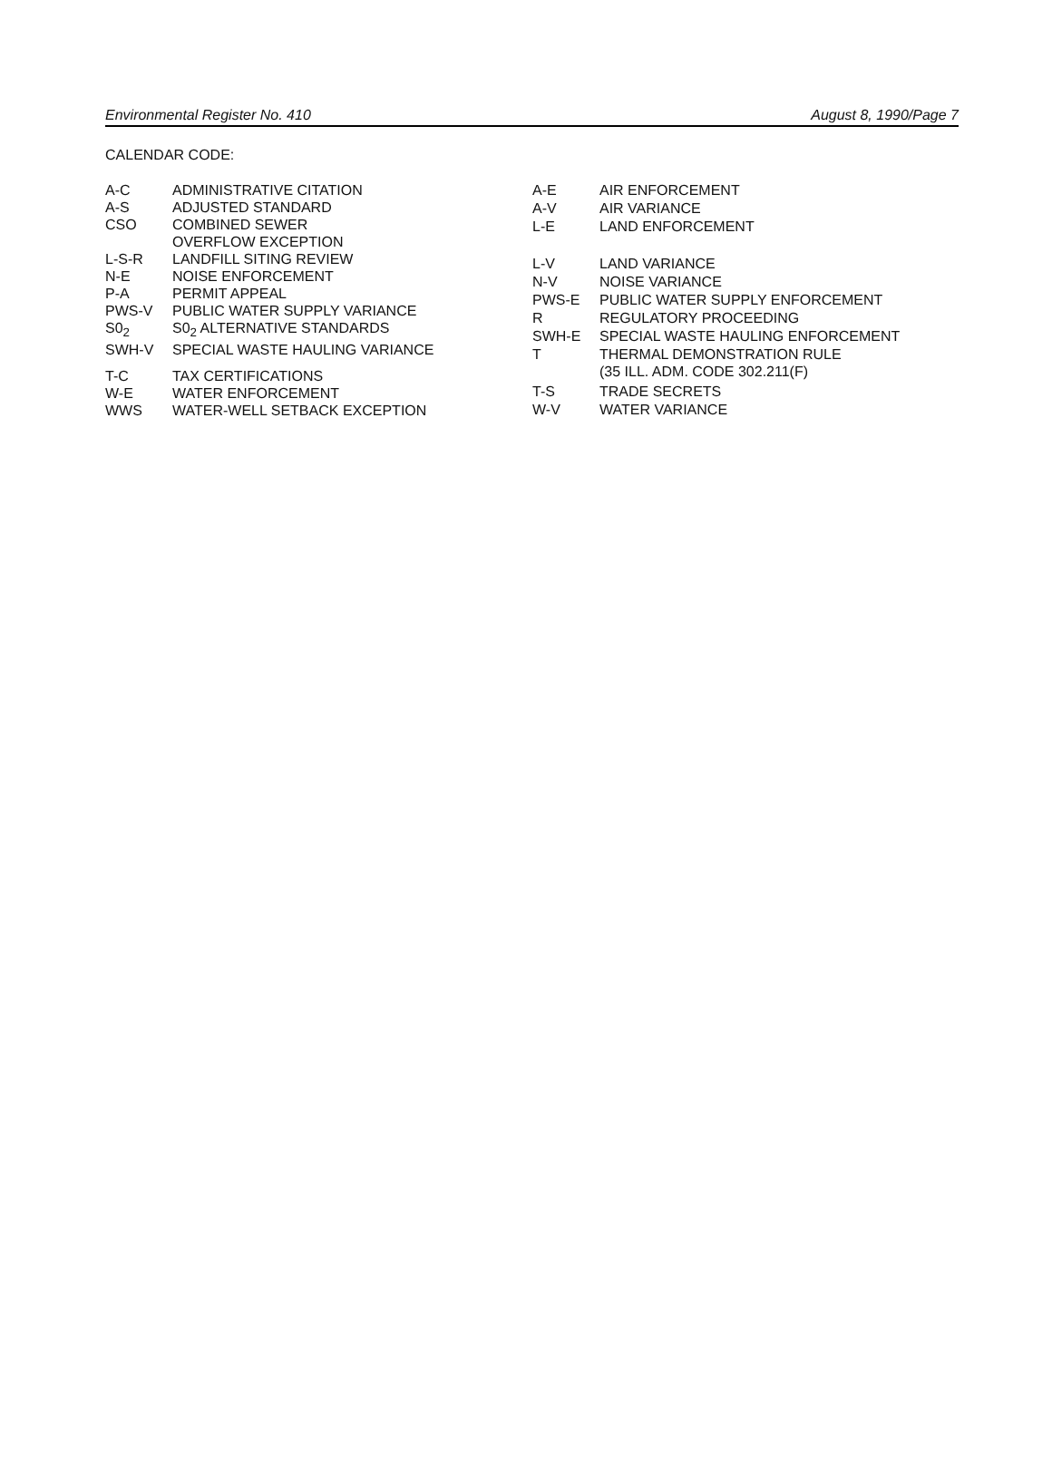Environmental Register No. 410 August 8, 1990/Page 7
CALENDAR CODE:
| A-C | ADMINISTRATIVE CITATION |
| A-S | ADJUSTED STANDARD |
| CSO | COMBINED SEWER OVERFLOW EXCEPTION |
| L-S-R | LANDFILL SITING REVIEW |
| N-E | NOISE ENFORCEMENT |
| P-A | PERMIT APPEAL |
| PWS-V | PUBLIC WATER SUPPLY VARIANCE |
| S0<sub>2</sub> | S0<sub>2</sub> ALTERNATIVE STANDARDS |
| SWH-V | SPECIAL WASTE HAULING VARIANCE |
| T-C | TAX CERTIFICATIONS |
| W-E | WATER ENFORCEMENT |
| WWS | WATER-WELL SETBACK EXCEPTION |
| A-E | AIR ENFORCEMENT |
| A-V | AIR VARIANCE |
| L-E | LAND ENFORCEMENT |
| L-V | LAND VARIANCE |
| N-V | NOISE VARIANCE |
| PWS-E | PUBLIC WATER SUPPLY ENFORCEMENT |
| R | REGULATORY PROCEEDING |
| SWH-E | SPECIAL WASTE HAULING ENFORCEMENT |
| T | THERMAL DEMONSTRATION RULE (35 ILL. ADM. CODE 302.211(F) |
| T-S | TRADE SECRETS |
| W-V | WATER VARIANCE |